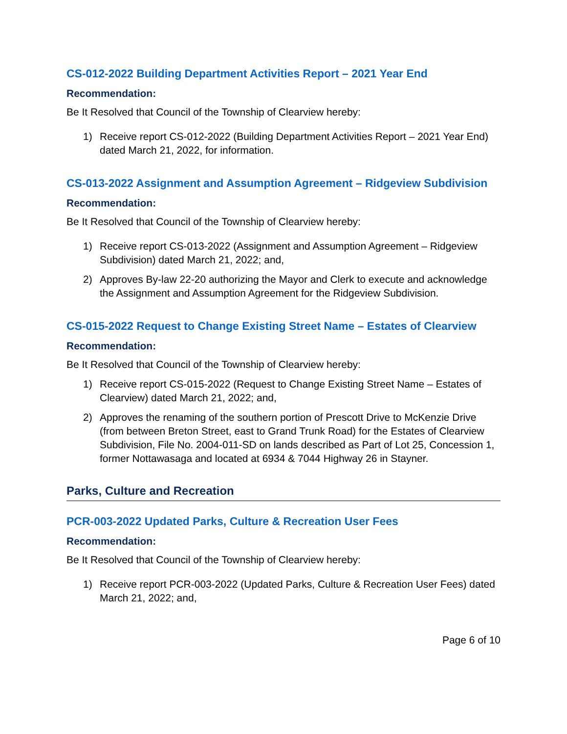CS-012-2022 Building Department Activities Report – 2021 Year End
Recommendation:
Be It Resolved that Council of the Township of Clearview hereby:
1) Receive report CS-012-2022 (Building Department Activities Report – 2021 Year End) dated March 21, 2022, for information.
CS-013-2022 Assignment and Assumption Agreement – Ridgeview Subdivision
Recommendation:
Be It Resolved that Council of the Township of Clearview hereby:
1) Receive report CS-013-2022 (Assignment and Assumption Agreement – Ridgeview Subdivision) dated March 21, 2022; and,
2) Approves By-law 22-20 authorizing the Mayor and Clerk to execute and acknowledge the Assignment and Assumption Agreement for the Ridgeview Subdivision.
CS-015-2022 Request to Change Existing Street Name – Estates of Clearview
Recommendation:
Be It Resolved that Council of the Township of Clearview hereby:
1) Receive report CS-015-2022 (Request to Change Existing Street Name – Estates of Clearview) dated March 21, 2022; and,
2) Approves the renaming of the southern portion of Prescott Drive to McKenzie Drive (from between Breton Street, east to Grand Trunk Road) for the Estates of Clearview Subdivision, File No. 2004-011-SD on lands described as Part of Lot 25, Concession 1, former Nottawasaga and located at 6934 & 7044 Highway 26 in Stayner.
Parks, Culture and Recreation
PCR-003-2022 Updated Parks, Culture & Recreation User Fees
Recommendation:
Be It Resolved that Council of the Township of Clearview hereby:
1) Receive report PCR-003-2022 (Updated Parks, Culture & Recreation User Fees) dated March 21, 2022; and,
Page 6 of 10